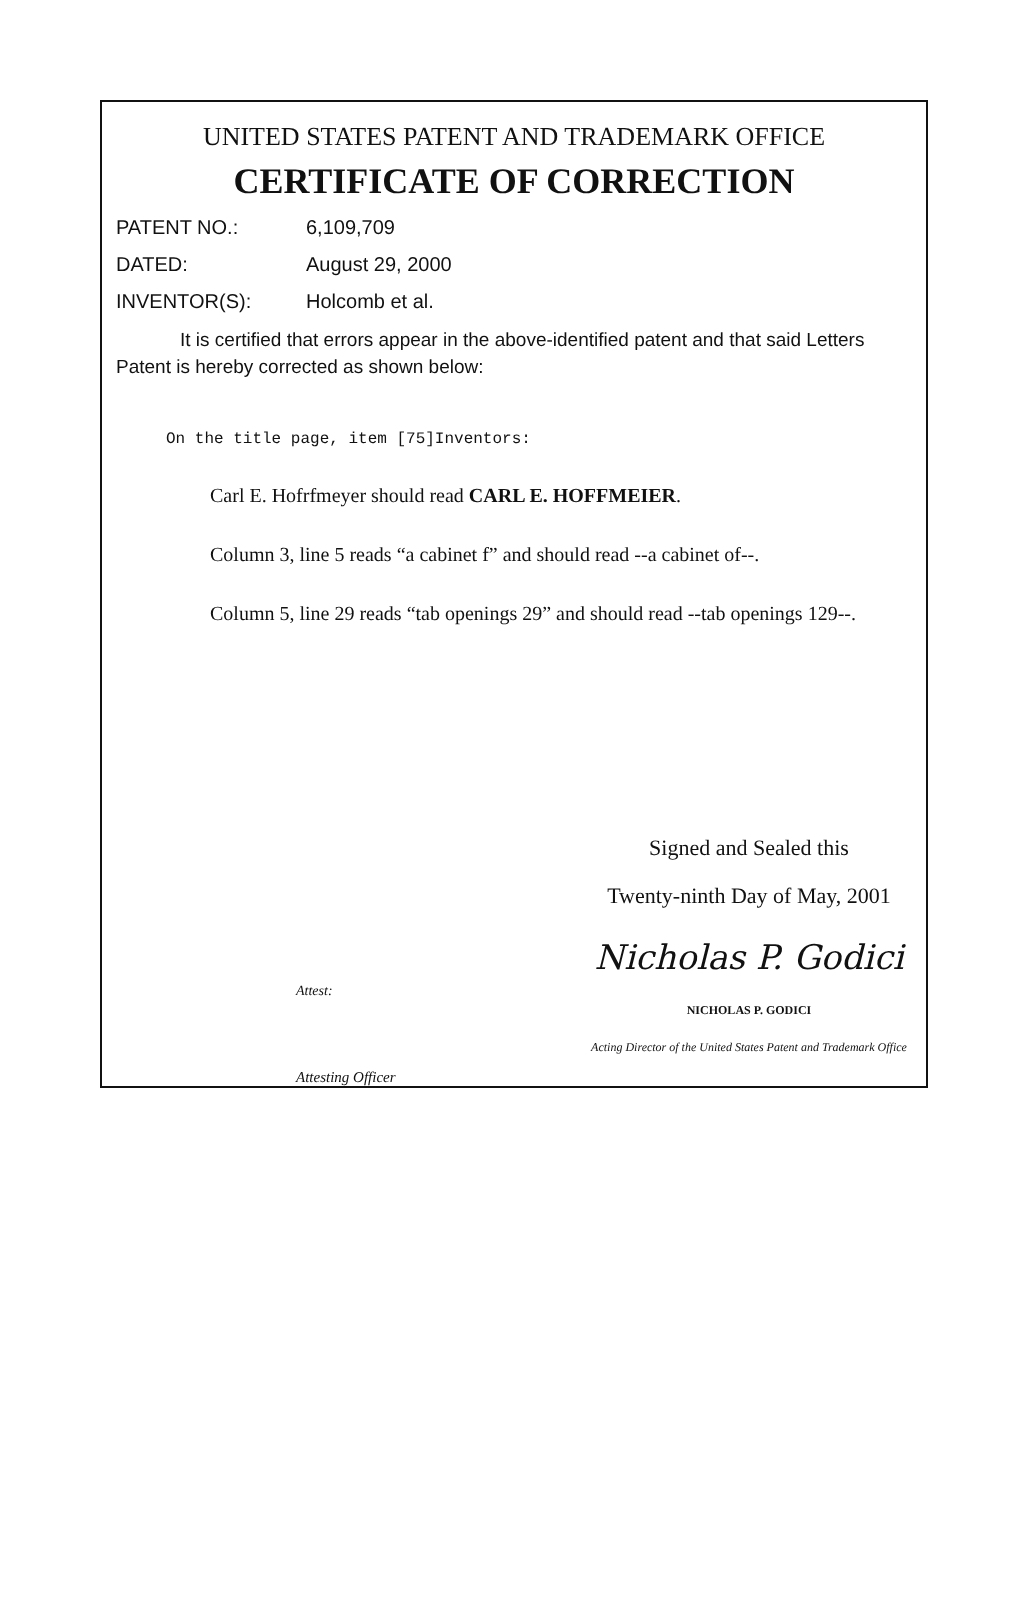UNITED STATES PATENT AND TRADEMARK OFFICE
CERTIFICATE OF CORRECTION
PATENT NO.: 6,109,709
DATED: August 29, 2000
INVENTOR(S): Holcomb et al.
It is certified that errors appear in the above-identified patent and that said Letters Patent is hereby corrected as shown below:
On the title page, item [75]Inventors:
Carl E. Hofrfmeyer should read CARL E. HOFFMEIER.
Column 3, line 5 reads “a cabinet f” and should read --a cabinet of--.
Column 5, line 29 reads “tab openings 29” and should read --tab openings 129--.
Attest:
Attesting Officer
Signed and Sealed this
Twenty-ninth Day of May, 2001
Nicholas P. Godici
NICHOLAS P. GODICI
Acting Director of the United States Patent and Trademark Office